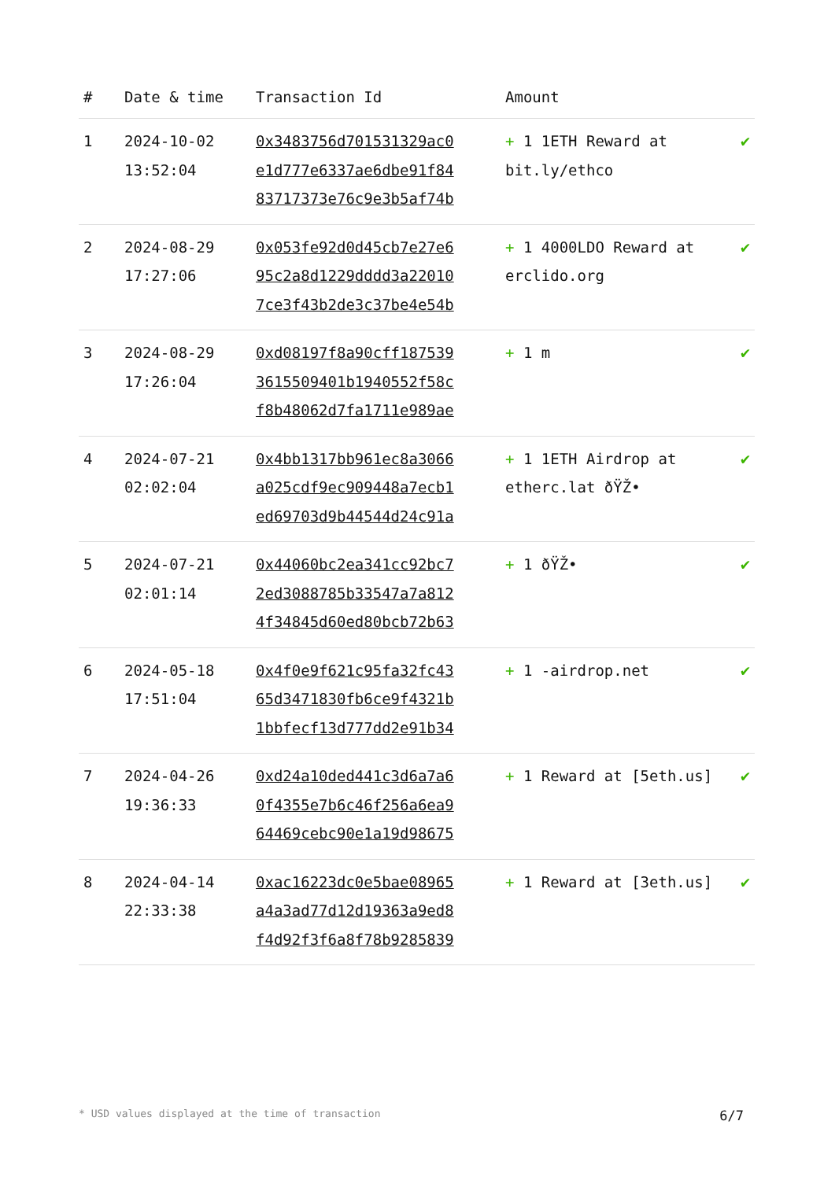| # | Date & time | Transaction Id | Amount | |
| --- | --- | --- | --- | --- |
| 1 | 2024-10-02 13:52:04 | 0x3483756d701531329ac0 e1d777e6337ae6dbe91f84 83717373e76c9e3b5af74b | + 1 1ETH Reward at bit.ly/ethco | ✔ |
| 2 | 2024-08-29 17:27:06 | 0x053fe92d0d45cb7e27e6 95c2a8d1229dddd3a22010 7ce3f43b2de3c37be4e54b | + 1 4000LDO Reward at erclido.org | ✔ |
| 3 | 2024-08-29 17:26:04 | 0xd08197f8a90cff187539 3615509401b1940552f58c f8b48062d7fa1711e989ae | + 1 m | ✔ |
| 4 | 2024-07-21 02:02:04 | 0x4bb1317bb961ec8a3066 a025cdf9ec909448a7ecb1 ed69703d9b44544d24c91a | + 1 1ETH Airdrop at etherc.lat ðŸŽ• | ✔ |
| 5 | 2024-07-21 02:01:14 | 0x44060bc2ea341cc92bc7 2ed3088785b33547a7a812 4f34845d60ed80bcb72b63 | + 1 ðŸŽ• | ✔ |
| 6 | 2024-05-18 17:51:04 | 0x4f0e9f621c95fa32fc43 65d3471830fb6ce9f4321b 1bbfecf13d777dd2e91b34 | + 1 -airdrop.net | ✔ |
| 7 | 2024-04-26 19:36:33 | 0xd24a10ded441c3d6a7a6 0f4355e7b6c46f256a6ea9 64469cebc90e1a19d98675 | + 1 Reward at [5eth.us] | ✔ |
| 8 | 2024-04-14 22:33:38 | 0xac16223dc0e5bae08965 a4a3ad77d12d19363a9ed8 f4d92f3f6a8f78b9285839 | + 1 Reward at [3eth.us] | ✔ |
* USD values displayed at the time of transaction 6/7